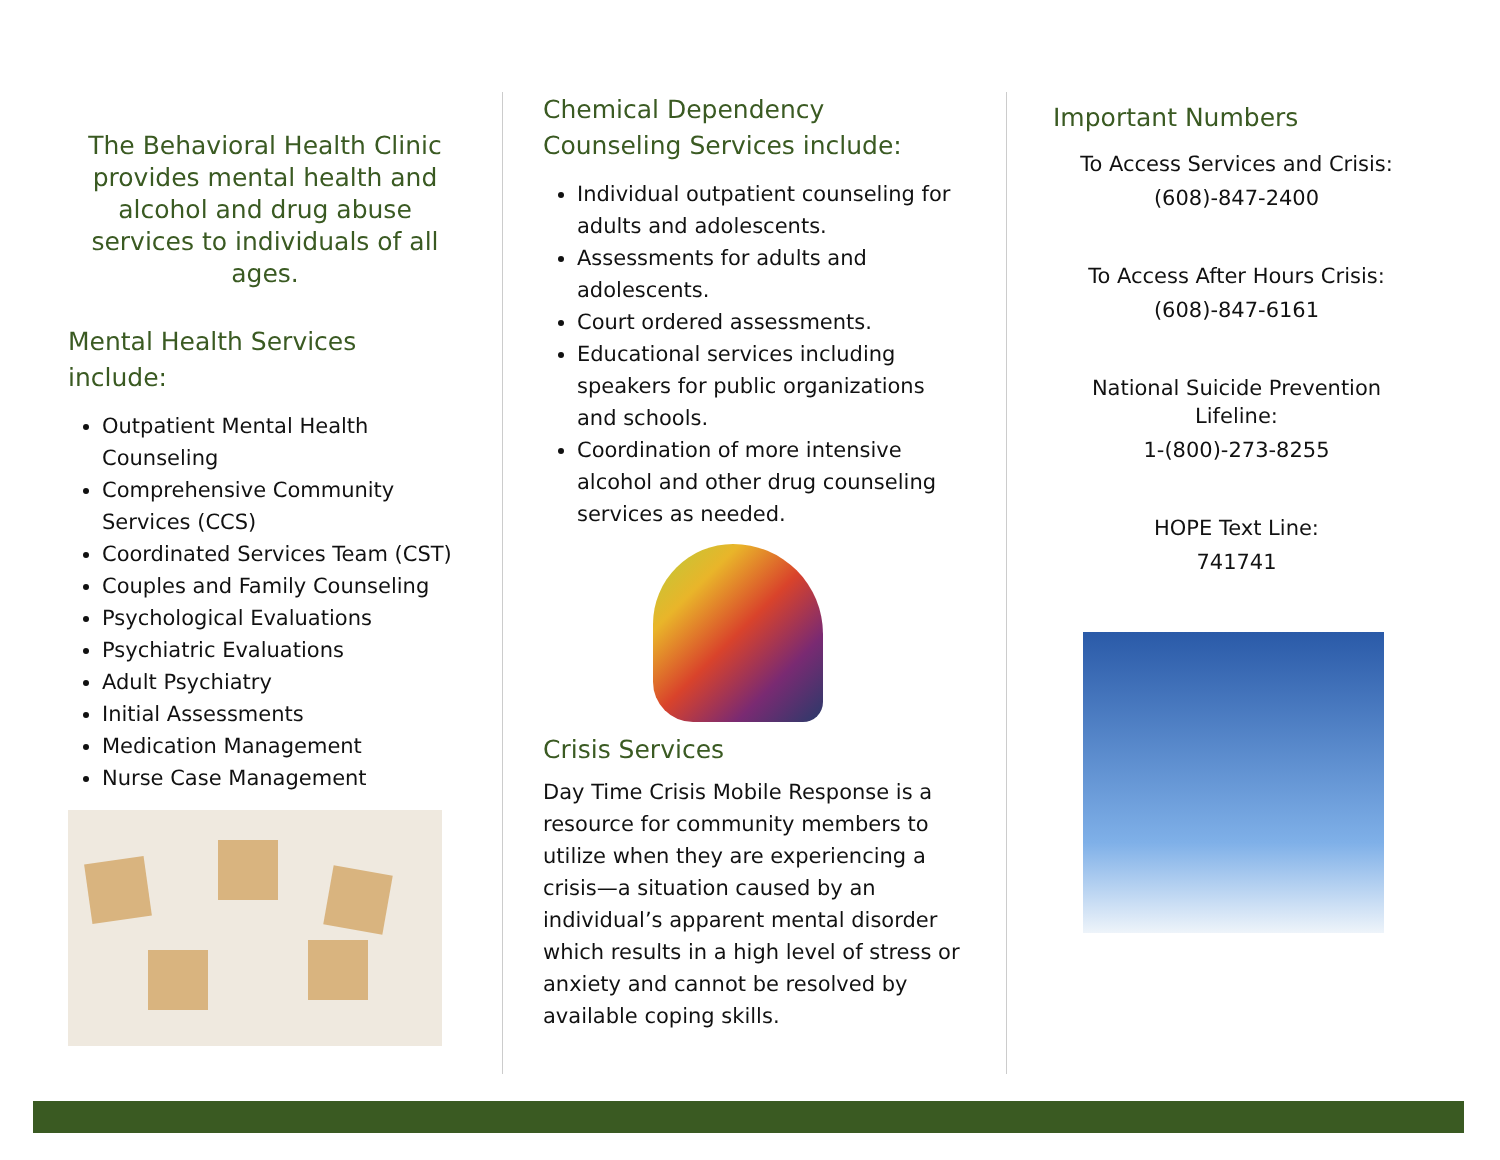The Behavioral Health Clinic provides mental health and alcohol and drug abuse services to individuals of all ages.
Mental Health Services include:
Outpatient Mental Health Counseling
Comprehensive Community Services (CCS)
Coordinated Services Team (CST)
Couples and Family Counseling
Psychological Evaluations
Psychiatric Evaluations
Adult Psychiatry
Initial Assessments
Medication Management
Nurse Case Management
Chemical Dependency Counseling Services include:
Individual outpatient counseling for adults and adolescents.
Assessments for adults and adolescents.
Court ordered assessments.
Educational services including speakers for public organizations and schools.
Coordination of more intensive alcohol and other drug counseling services as needed.
Crisis Services
Day Time Crisis Mobile Response is a resource for community members to utilize when they are experiencing a crisis—a situation caused by an individual’s apparent mental disorder which results in a high level of stress or anxiety and cannot be resolved by available coping skills.
Important Numbers
To Access Services and Crisis:
(608)-847-2400
To Access After Hours Crisis:
(608)-847-6161
National Suicide Prevention Lifeline:
1-(800)-273-8255
HOPE Text Line:
741741